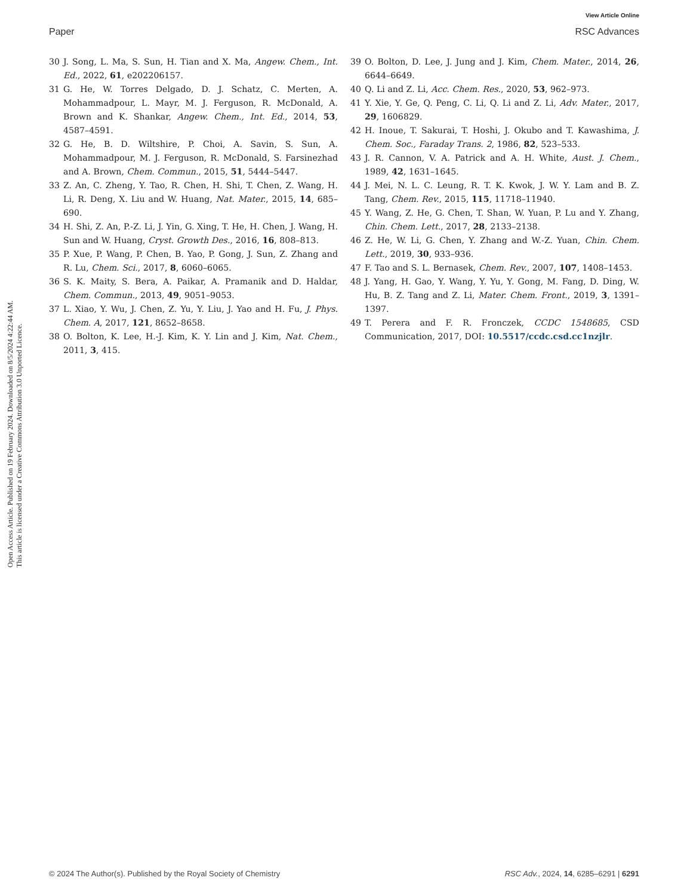View Article Online
Paper RSC Advances
Open Access Article. Published on 19 February 2024. Downloaded on 8/5/2024 4:22:44 AM.
This article is licensed under a Creative Commons Attribution 3.0 Unported Licence.
30 J. Song, L. Ma, S. Sun, H. Tian and X. Ma, Angew. Chem., Int. Ed., 2022, 61, e202206157.
31 G. He, W. Torres Delgado, D. J. Schatz, C. Merten, A. Mohammadpour, L. Mayr, M. J. Ferguson, R. McDonald, A. Brown and K. Shankar, Angew. Chem., Int. Ed., 2014, 53, 4587–4591.
32 G. He, B. D. Wiltshire, P. Choi, A. Savin, S. Sun, A. Mohammadpour, M. J. Ferguson, R. McDonald, S. Farsinezhad and A. Brown, Chem. Commun., 2015, 51, 5444–5447.
33 Z. An, C. Zheng, Y. Tao, R. Chen, H. Shi, T. Chen, Z. Wang, H. Li, R. Deng, X. Liu and W. Huang, Nat. Mater., 2015, 14, 685–690.
34 H. Shi, Z. An, P.-Z. Li, J. Yin, G. Xing, T. He, H. Chen, J. Wang, H. Sun and W. Huang, Cryst. Growth Des., 2016, 16, 808–813.
35 P. Xue, P. Wang, P. Chen, B. Yao, P. Gong, J. Sun, Z. Zhang and R. Lu, Chem. Sci., 2017, 8, 6060–6065.
36 S. K. Maity, S. Bera, A. Paikar, A. Pramanik and D. Haldar, Chem. Commun., 2013, 49, 9051–9053.
37 L. Xiao, Y. Wu, J. Chen, Z. Yu, Y. Liu, J. Yao and H. Fu, J. Phys. Chem. A, 2017, 121, 8652–8658.
38 O. Bolton, K. Lee, H.-J. Kim, K. Y. Lin and J. Kim, Nat. Chem., 2011, 3, 415.
39 O. Bolton, D. Lee, J. Jung and J. Kim, Chem. Mater., 2014, 26, 6644–6649.
40 Q. Li and Z. Li, Acc. Chem. Res., 2020, 53, 962–973.
41 Y. Xie, Y. Ge, Q. Peng, C. Li, Q. Li and Z. Li, Adv. Mater., 2017, 29, 1606829.
42 H. Inoue, T. Sakurai, T. Hoshi, J. Okubo and T. Kawashima, J. Chem. Soc., Faraday Trans. 2, 1986, 82, 523–533.
43 J. R. Cannon, V. A. Patrick and A. H. White, Aust. J. Chem., 1989, 42, 1631–1645.
44 J. Mei, N. L. C. Leung, R. T. K. Kwok, J. W. Y. Lam and B. Z. Tang, Chem. Rev., 2015, 115, 11718–11940.
45 Y. Wang, Z. He, G. Chen, T. Shan, W. Yuan, P. Lu and Y. Zhang, Chin. Chem. Lett., 2017, 28, 2133–2138.
46 Z. He, W. Li, G. Chen, Y. Zhang and W.-Z. Yuan, Chin. Chem. Lett., 2019, 30, 933–936.
47 F. Tao and S. L. Bernasek, Chem. Rev., 2007, 107, 1408–1453.
48 J. Yang, H. Gao, Y. Wang, Y. Yu, Y. Gong, M. Fang, D. Ding, W. Hu, B. Z. Tang and Z. Li, Mater. Chem. Front., 2019, 3, 1391–1397.
49 T. Perera and F. R. Fronczek, CCDC 1548685, CSD Communication, 2017, DOI: 10.5517/ccdc.csd.cc1nzjlr.
© 2024 The Author(s). Published by the Royal Society of Chemistry RSC Adv., 2024, 14, 6285–6291 | 6291